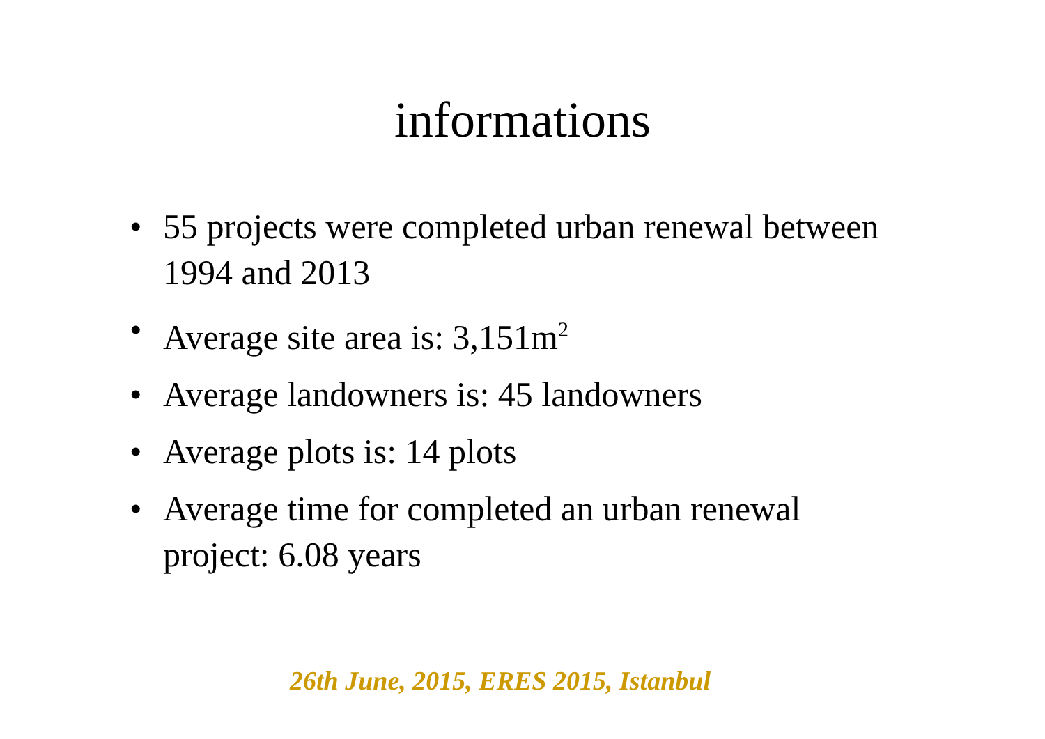informations
• 55 projects were completed urban renewal between 1994 and 2013
• Average site area is: 3,151m<sup>2</sup>
• Average landowners is: 45 landowners
• Average plots is: 14 plots
• Average time for completed an urban renewal project: 6.08 years
26th June, 2015, ERES 2015, Istanbul